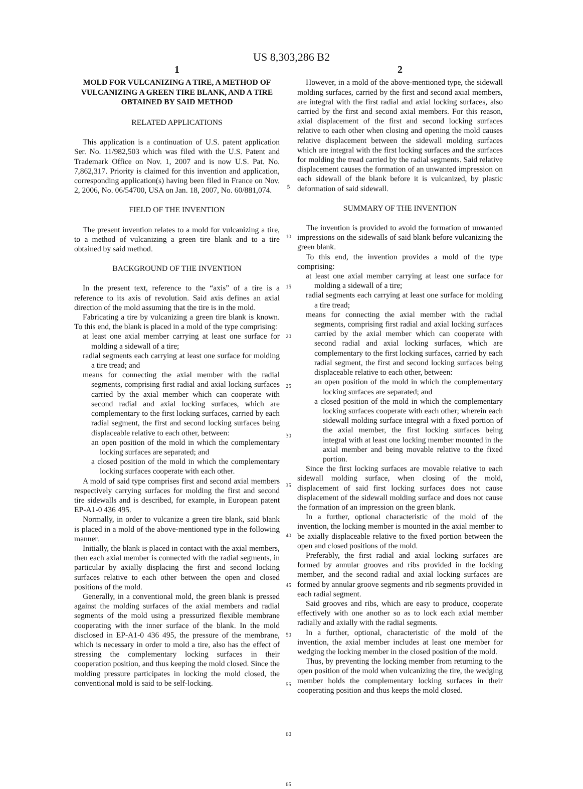US 8,303,286 B2
1
MOLD FOR VULCANIZING A TIRE, A METHOD OF VULCANIZING A GREEN TIRE BLANK, AND A TIRE OBTAINED BY SAID METHOD
RELATED APPLICATIONS
This application is a continuation of U.S. patent application Ser. No. 11/982,503 which was filed with the U.S. Patent and Trademark Office on Nov. 1, 2007 and is now U.S. Pat. No. 7,862,317. Priority is claimed for this invention and application, corresponding application(s) having been filed in France on Nov. 2, 2006, No. 06/54700, USA on Jan. 18, 2007, No. 60/881,074.
FIELD OF THE INVENTION
The present invention relates to a mold for vulcanizing a tire, to a method of vulcanizing a green tire blank and to a tire obtained by said method.
BACKGROUND OF THE INVENTION
In the present text, reference to the “axis” of a tire is a reference to its axis of revolution. Said axis defines an axial direction of the mold assuming that the tire is in the mold.
Fabricating a tire by vulcanizing a green tire blank is known. To this end, the blank is placed in a mold of the type comprising:
at least one axial member carrying at least one surface for molding a sidewall of a tire;
radial segments each carrying at least one surface for molding a tire tread; and
means for connecting the axial member with the radial segments, comprising first radial and axial locking surfaces carried by the axial member which can cooperate with second radial and axial locking surfaces, which are complementary to the first locking surfaces, carried by each radial segment, the first and second locking surfaces being displaceable relative to each other, between:
an open position of the mold in which the complementary locking surfaces are separated; and
a closed position of the mold in which the complementary locking surfaces cooperate with each other.
A mold of said type comprises first and second axial members respectively carrying surfaces for molding the first and second tire sidewalls and is described, for example, in European patent EP-A1-0 436 495.
Normally, in order to vulcanize a green tire blank, said blank is placed in a mold of the above-mentioned type in the following manner.
Initially, the blank is placed in contact with the axial members, then each axial member is connected with the radial segments, in particular by axially displacing the first and second locking surfaces relative to each other between the open and closed positions of the mold.
Generally, in a conventional mold, the green blank is pressed against the molding surfaces of the axial members and radial segments of the mold using a pressurized flexible membrane cooperating with the inner surface of the blank. In the mold disclosed in EP-A1-0 436 495, the pressure of the membrane, which is necessary in order to mold a tire, also has the effect of stressing the complementary locking surfaces in their cooperation position, and thus keeping the mold closed. Since the molding pressure participates in locking the mold closed, the conventional mold is said to be self-locking.
5
10
15
20
25
30
35
40
45
50
55
60
65
2
However, in a mold of the above-mentioned type, the sidewall molding surfaces, carried by the first and second axial members, are integral with the first radial and axial locking surfaces, also carried by the first and second axial members. For this reason, axial displacement of the first and second locking surfaces relative to each other when closing and opening the mold causes relative displacement between the sidewall molding surfaces which are integral with the first locking surfaces and the surfaces for molding the tread carried by the radial segments. Said relative displacement causes the formation of an unwanted impression on each sidewall of the blank before it is vulcanized, by plastic deformation of said sidewall.
SUMMARY OF THE INVENTION
The invention is provided to avoid the formation of unwanted impressions on the sidewalls of said blank before vulcanizing the green blank.
To this end, the invention provides a mold of the type comprising:
at least one axial member carrying at least one surface for molding a sidewall of a tire;
radial segments each carrying at least one surface for molding a tire tread;
means for connecting the axial member with the radial segments, comprising first radial and axial locking surfaces carried by the axial member which can cooperate with second radial and axial locking surfaces, which are complementary to the first locking surfaces, carried by each radial segment, the first and second locking surfaces being displaceable relative to each other, between:
an open position of the mold in which the complementary locking surfaces are separated; and
a closed position of the mold in which the complementary locking surfaces cooperate with each other; wherein each sidewall molding surface integral with a fixed portion of the axial member, the first locking surfaces being integral with at least one locking member mounted in the axial member and being movable relative to the fixed portion.
Since the first locking surfaces are movable relative to each sidewall molding surface, when closing of the mold, displacement of said first locking surfaces does not cause displacement of the sidewall molding surface and does not cause the formation of an impression on the green blank.
In a further, optional characteristic of the mold of the invention, the locking member is mounted in the axial member to be axially displaceable relative to the fixed portion between the open and closed positions of the mold.
Preferably, the first radial and axial locking surfaces are formed by annular grooves and ribs provided in the locking member, and the second radial and axial locking surfaces are formed by annular groove segments and rib segments provided in each radial segment.
Said grooves and ribs, which are easy to produce, cooperate effectively with one another so as to lock each axial member radially and axially with the radial segments.
In a further, optional, characteristic of the mold of the invention, the axial member includes at least one member for wedging the locking member in the closed position of the mold.
Thus, by preventing the locking member from returning to the open position of the mold when vulcanizing the tire, the wedging member holds the complementary locking surfaces in their cooperating position and thus keeps the mold closed.